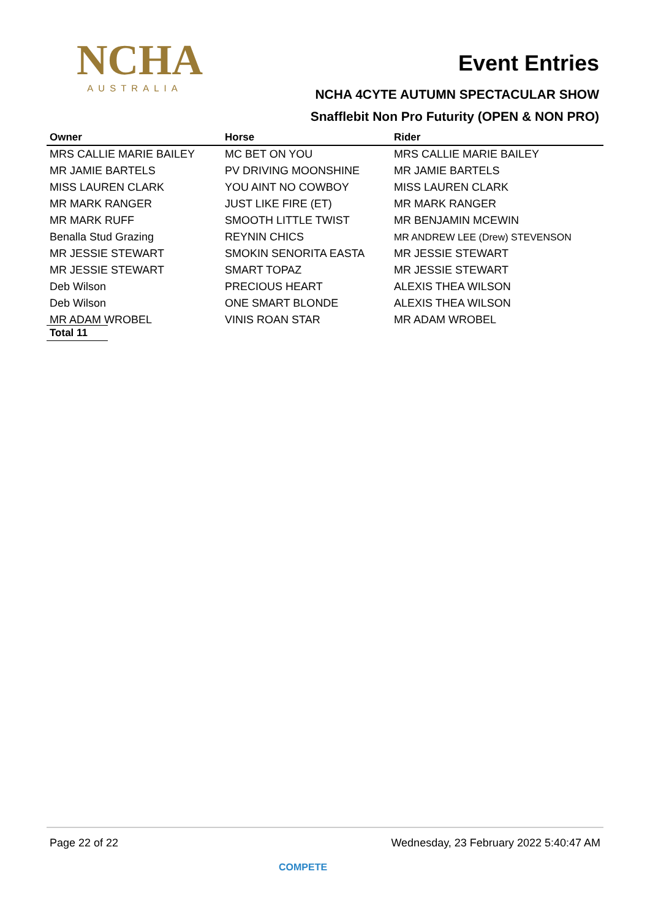NCHA
AUSTRALIA
Event Entries
NCHA 4CYTE AUTUMN SPECTACULAR SHOW
Snafflebit Non Pro Futurity (OPEN & NON PRO)
| Owner | Horse | Rider |
| --- | --- | --- |
| MRS CALLIE MARIE BAILEY | MC BET ON YOU | MRS CALLIE MARIE BAILEY |
| MR JAMIE BARTELS | PV DRIVING MOONSHINE | MR JAMIE BARTELS |
| MISS LAUREN CLARK | YOU AINT NO COWBOY | MISS LAUREN CLARK |
| MR MARK RANGER | JUST LIKE FIRE (ET) | MR MARK RANGER |
| MR MARK RUFF | SMOOTH LITTLE TWIST | MR BENJAMIN MCEWIN |
| Benalla Stud Grazing | REYNIN CHICS | MR ANDREW LEE (Drew) STEVENSON |
| MR JESSIE STEWART | SMOKIN SENORITA EASTA | MR JESSIE STEWART |
| MR JESSIE STEWART | SMART TOPAZ | MR JESSIE STEWART |
| Deb Wilson | PRECIOUS HEART | ALEXIS THEA WILSON |
| Deb Wilson | ONE SMART BLONDE | ALEXIS THEA WILSON |
| MR ADAM WROBEL | VINIS ROAN STAR | MR ADAM WROBEL |
Total 11
Page 22 of 22 Wednesday, 23 February 2022 5:40:47 AM
COMPETE